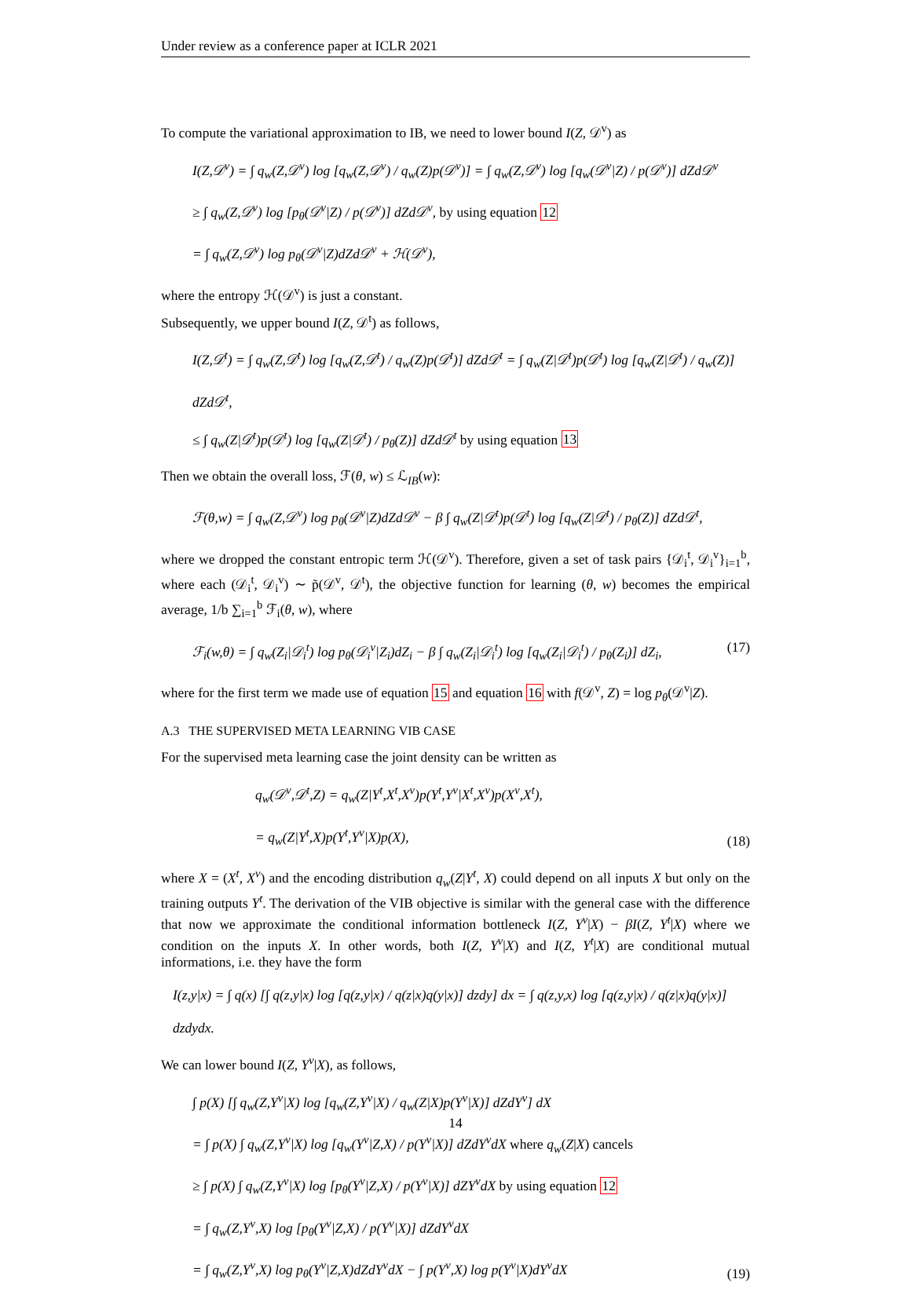Under review as a conference paper at ICLR 2021
To compute the variational approximation to IB, we need to lower bound I(Z, 𝒟<sup>v</sup>) as
I(Z,𝒟<sup>v</sup>) = ∫ q<sub>w</sub>(Z,𝒟<sup>v</sup>) log [q<sub>w</sub>(Z,𝒟<sup>v</sup>) / q<sub>w</sub>(Z)p(𝒟<sup>v</sup>)] = ∫ q<sub>w</sub>(Z,𝒟<sup>v</sup>) log [q<sub>w</sub>(𝒟<sup>v</sup>|Z) / p(𝒟<sup>v</sup>)] dZd𝒟<sup>v</sup>
≥ ∫ q<sub>w</sub>(Z,𝒟<sup>v</sup>) log [p<sub>θ</sub>(𝒟<sup>v</sup>|Z) / p(𝒟<sup>v</sup>)] dZd𝒟<sup>v</sup>, by using equation 12
= ∫ q<sub>w</sub>(Z,𝒟<sup>v</sup>) log p<sub>θ</sub>(𝒟<sup>v</sup>|Z)dZd𝒟<sup>v</sup> + ℋ(𝒟<sup>v</sup>),
where the entropy ℋ(𝒟<sup>v</sup>) is just a constant.
Subsequently, we upper bound I(Z, 𝒟<sup>t</sup>) as follows,
I(Z,𝒟<sup>t</sup>) = ∫ q<sub>w</sub>(Z,𝒟<sup>t</sup>) log [q<sub>w</sub>(Z,𝒟<sup>t</sup>) / q<sub>w</sub>(Z)p(𝒟<sup>t</sup>)] dZd𝒟<sup>t</sup> = ∫ q<sub>w</sub>(Z|𝒟<sup>t</sup>)p(𝒟<sup>t</sup>) log [q<sub>w</sub>(Z|𝒟<sup>t</sup>) / q<sub>w</sub>(Z)] dZd𝒟<sup>t</sup>,
≤ ∫ q<sub>w</sub>(Z|𝒟<sup>t</sup>)p(𝒟<sup>t</sup>) log [q<sub>w</sub>(Z|𝒟<sup>t</sup>) / p<sub>θ</sub>(Z)] dZd𝒟<sup>t</sup> by using equation 13
Then we obtain the overall loss, ℱ(θ, w) ≤ ℒ<sub>IB</sub>(w):
ℱ(θ,w) = ∫ q<sub>w</sub>(Z,𝒟<sup>v</sup>) log p<sub>θ</sub>(𝒟<sup>v</sup>|Z)dZd𝒟<sup>v</sup> − β ∫ q<sub>w</sub>(Z|𝒟<sup>t</sup>)p(𝒟<sup>t</sup>) log [q<sub>w</sub>(Z|𝒟<sup>t</sup>) / p<sub>θ</sub>(Z)] dZd𝒟<sup>t</sup>,
where we dropped the constant entropic term ℋ(𝒟<sup>v</sup>). Therefore, given a set of task pairs {𝒟<sub>i</sub><sup>t</sup>, 𝒟<sub>i</sub><sup>v</sup>}<sub>i=1</sub><sup>b</sup>, where each (𝒟<sub>i</sub><sup>t</sup>, 𝒟<sub>i</sub><sup>v</sup>) ∼ p̃(𝒟<sup>v</sup>, 𝒟<sup>t</sup>), the objective function for learning (θ, w) becomes the empirical average, 1/b ∑<sub>i=1</sub><sup>b</sup> ℱ<sub>i</sub>(θ, w), where
ℱ<sub>i</sub>(w,θ) = ∫ q<sub>w</sub>(Z<sub>i</sub>|𝒟<sub>i</sub><sup>t</sup>) log p<sub>θ</sub>(𝒟<sub>i</sub><sup>v</sup>|Z<sub>i</sub>)dZ<sub>i</sub> − β ∫ q<sub>w</sub>(Z<sub>i</sub>|𝒟<sub>i</sub><sup>t</sup>) log [q<sub>w</sub>(Z<sub>i</sub>|𝒟<sub>i</sub><sup>t</sup>) / p<sub>θ</sub>(Z<sub>i</sub>)] dZ<sub>i</sub>, (17)
where for the first term we made use of equation 15 and equation 16 with f(𝒟<sup>v</sup>, Z) = log p<sub>θ</sub>(𝒟<sup>v</sup>|Z).
A.3 THE SUPERVISED META LEARNING VIB CASE
For the supervised meta learning case the joint density can be written as
q<sub>w</sub>(𝒟<sup>v</sup>,𝒟<sup>t</sup>,Z) = q<sub>w</sub>(Z|Y<sup>t</sup>,X<sup>t</sup>,X<sup>v</sup>)p(Y<sup>t</sup>,Y<sup>v</sup>|X<sup>t</sup>,X<sup>v</sup>)p(X<sup>v</sup>,X<sup>t</sup>),
= q<sub>w</sub>(Z|Y<sup>t</sup>,X)p(Y<sup>t</sup>,Y<sup>v</sup>|X)p(X), (18)
where X = (X<sup>t</sup>, X<sup>v</sup>) and the encoding distribution q<sub>w</sub>(Z|Y<sup>t</sup>, X) could depend on all inputs X but only on the training outputs Y<sup>t</sup>. The derivation of the VIB objective is similar with the general case with the difference that now we approximate the conditional information bottleneck I(Z, Y<sup>v</sup>|X) − βI(Z, Y<sup>t</sup>|X) where we condition on the inputs X. In other words, both I(Z, Y<sup>v</sup>|X) and I(Z, Y<sup>t</sup>|X) are conditional mutual informations, i.e. they have the form
I(z,y|x) = ∫ q(x) [∫ q(z,y|x) log [q(z,y|x) / q(z|x)q(y|x)] dzdy] dx = ∫ q(z,y,x) log [q(z,y|x) / q(z|x)q(y|x)] dzdydx.
We can lower bound I(Z, Y<sup>v</sup>|X), as follows,
∫ p(X) [∫ q<sub>w</sub>(Z,Y<sup>v</sup>|X) log [q<sub>w</sub>(Z,Y<sup>v</sup>|X) / q<sub>w</sub>(Z|X)p(Y<sup>v</sup>|X)] dZdY<sup>v</sup>] dX
= ∫ p(X) ∫ q<sub>w</sub>(Z,Y<sup>v</sup>|X) log [q<sub>w</sub>(Y<sup>v</sup>|Z,X) / p(Y<sup>v</sup>|X)] dZdY<sup>v</sup>dX where q<sub>w</sub>(Z|X) cancels
≥ ∫ p(X) ∫ q<sub>w</sub>(Z,Y<sup>v</sup>|X) log [p<sub>θ</sub>(Y<sup>v</sup>|Z,X) / p(Y<sup>v</sup>|X)] dZY<sup>v</sup>dX by using equation 12
= ∫ q<sub>w</sub>(Z,Y<sup>v</sup>,X) log [p<sub>θ</sub>(Y<sup>v</sup>|Z,X) / p(Y<sup>v</sup>|X)] dZdY<sup>v</sup>dX
= ∫ q<sub>w</sub>(Z,Y<sup>v</sup>,X) log p<sub>θ</sub>(Y<sup>v</sup>|Z,X)dZdY<sup>v</sup>dX − ∫ p(Y<sup>v</sup>,X) log p(Y<sup>v</sup>|X)dY<sup>v</sup>dX (19)
14